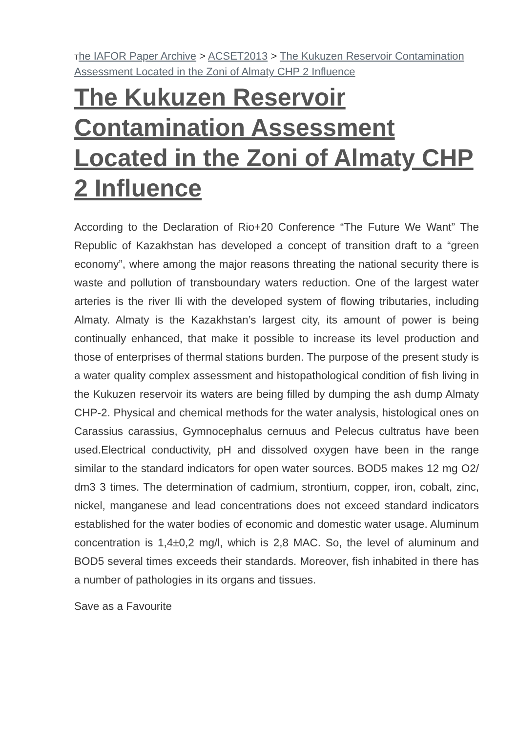The IAFOR Paper Archive > ACSET2013 > The Kukuzen Reservoir Contamination Assessment Located in the Zoni of Almaty CHP 2 Influence
The Kukuzen Reservoir Contamination Assessment Located in the Zoni of Almaty CHP 2 Influence
According to the Declaration of Rio+20 Conference “The Future We Want” The Republic of Kazakhstan has developed a concept of transition draft to a “green economy”, where among the major reasons threating the national security there is waste and pollution of transboundary waters reduction. One of the largest water arteries is the river Ili with the developed system of flowing tributaries, including Almaty. Almaty is the Kazakhstan’s largest city, its amount of power is being continually enhanced, that make it possible to increase its level production and those of enterprises of thermal stations burden. The purpose of the present study is a water quality complex assessment and histopathological condition of fish living in the Kukuzen reservoir its waters are being filled by dumping the ash dump Almaty CHP-2. Physical and chemical methods for the water analysis, histological ones on Carassius carassius, Gymnocephalus cernuus and Pelecus cultratus have been used.Electrical conductivity, pH and dissolved oxygen have been in the range similar to the standard indicators for open water sources. BOD5 makes 12 mg O2/ dm3 3 times. The determination of cadmium, strontium, copper, iron, cobalt, zinc, nickel, manganese and lead concentrations does not exceed standard indicators established for the water bodies of economic and domestic water usage. Aluminum concentration is 1,4±0,2 mg/l, which is 2,8 MAC. So, the level of aluminum and BOD5 several times exceeds their standards. Moreover, fish inhabited in there has a number of pathologies in its organs and tissues.
Save as a Favourite